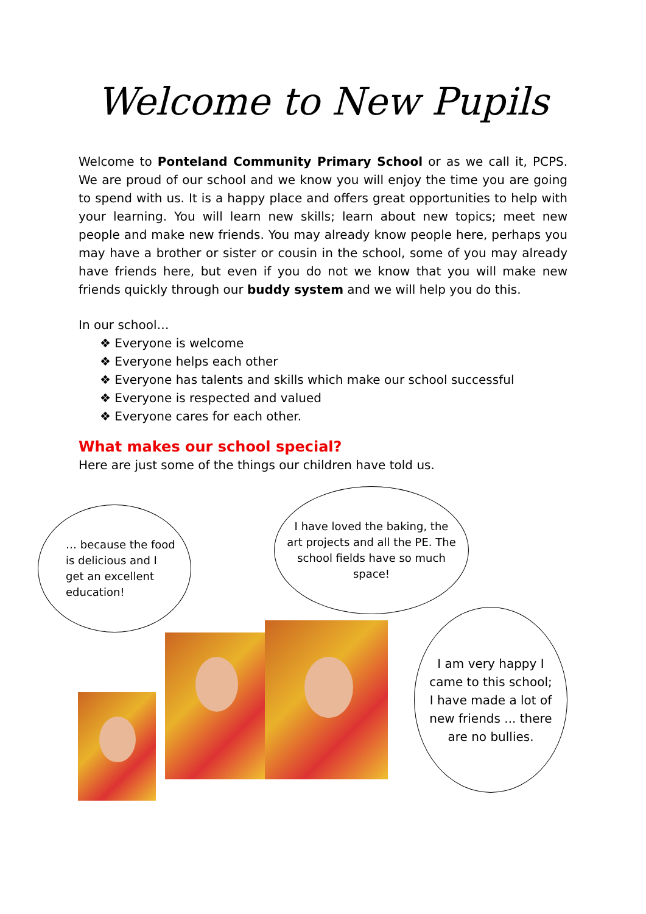Welcome to New Pupils
Welcome to Ponteland Community Primary School or as we call it, PCPS. We are proud of our school and we know you will enjoy the time you are going to spend with us. It is a happy place and offers great opportunities to help with your learning. You will learn new skills; learn about new topics; meet new people and make new friends. You may already know people here, perhaps you may have a brother or sister or cousin in the school, some of you may already have friends here, but even if you do not we know that you will make new friends quickly through our buddy system and we will help you do this.
In our school…
❖ Everyone is welcome
❖ Everyone helps each other
❖ Everyone has talents and skills which make our school successful
❖ Everyone is respected and valued
❖ Everyone cares for each other.
What makes our school special?
Here are just some of the things our children have told us.
… because the food is delicious and I get an excellent education!
I have loved the baking, the art projects and all the PE. The school fields have so much space!
I am very happy I came to this school; I have made a lot of new friends ... there are no bullies.